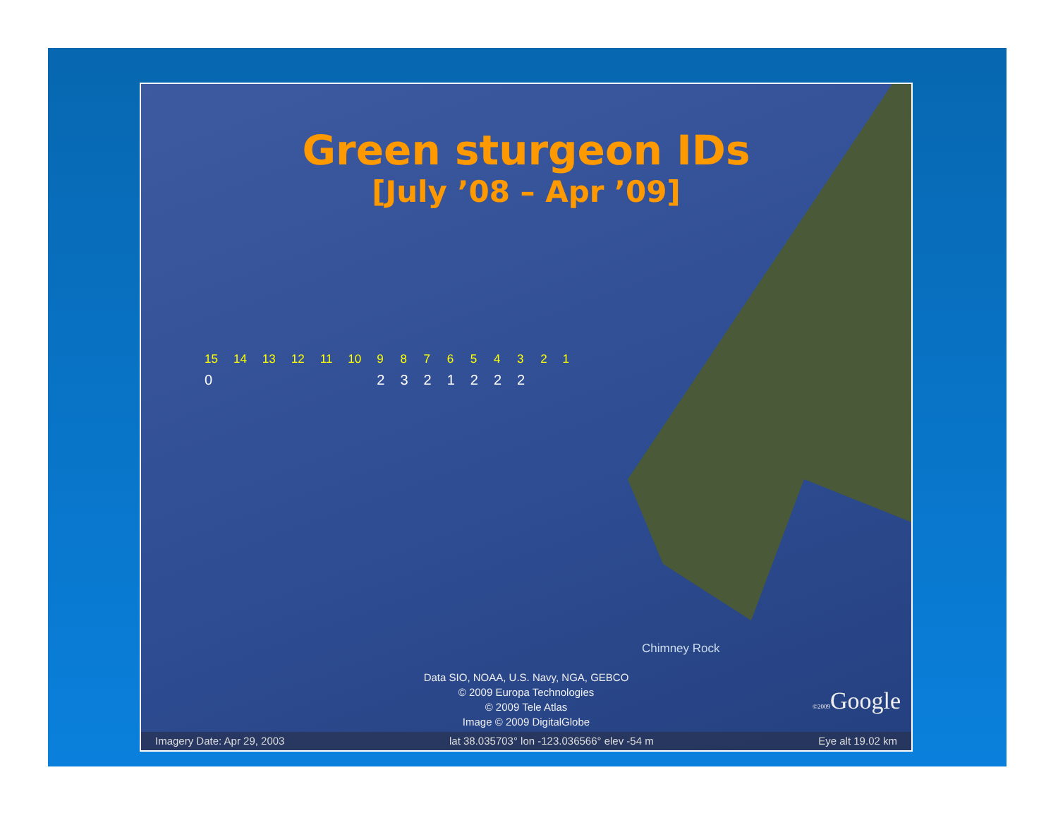Green sturgeon IDs
[July ’08 – Apr ’09]
15
0
14 13 12 11 10 9
2
8
3
7
2
6
1
5
2
4
2
3
2
2 1
Chimney Rock
Data SIO, NOAA, U.S. Navy, NGA, GEBCO
© 2009 Europa Technologies
© 2009 Tele Atlas
Image © 2009 DigitalGlobe
©2009 Google
Imagery Date: Apr 29, 2003 lat 38.035703° lon -123.036566° elev -54 m Eye alt 19.02 km